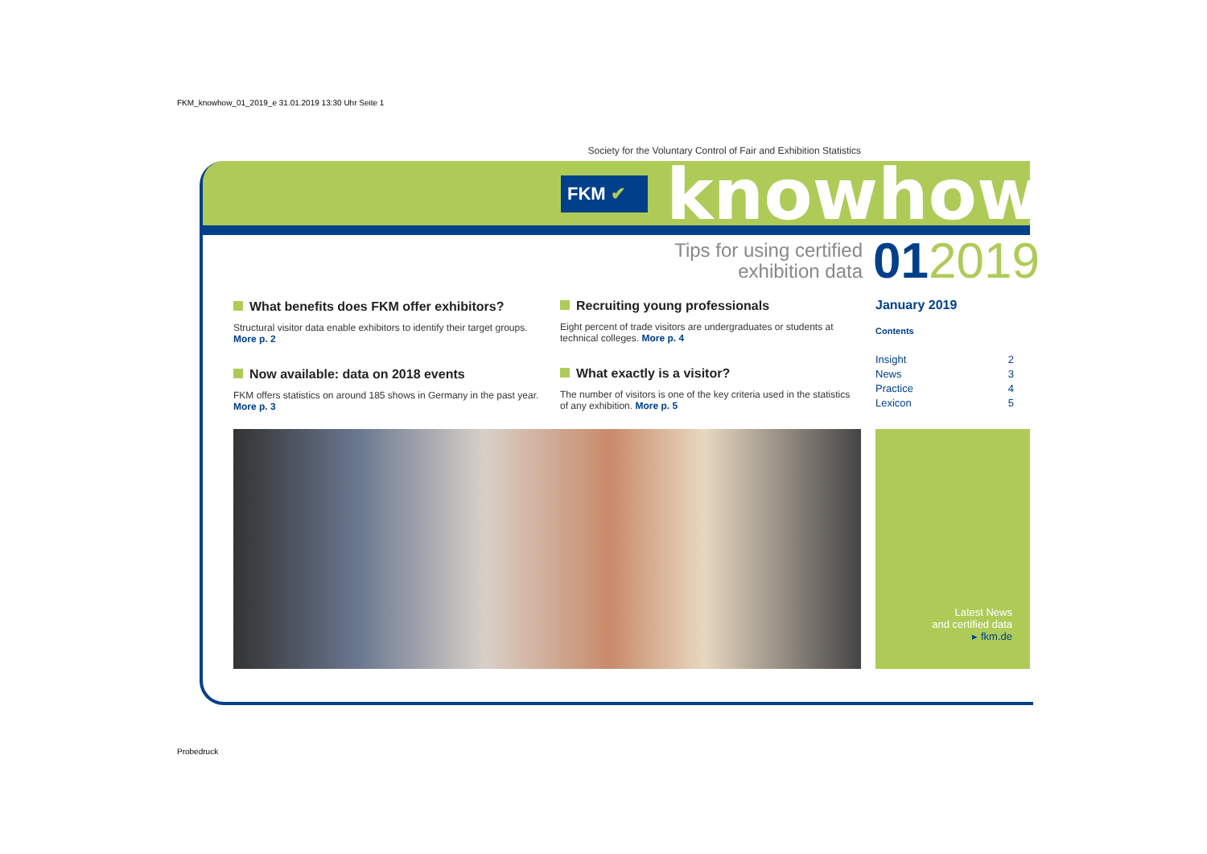FKM_knowhow_01_2019_e 31.01.2019 13:30 Uhr Seite 1
Society for the Voluntary Control of Fair and Exhibition Statistics
FKM ✔ knowhow
Tips for using certified exhibition data
012019
What benefits does FKM offer exhibitors?
Structural visitor data enable exhibitors to identify their target groups. More p. 2
Now available: data on 2018 events
FKM offers statistics on around 185 shows in Germany in the past year. More p. 3
Recruiting young professionals
Eight percent of trade visitors are undergraduates or students at technical colleges. More p. 4
What exactly is a visitor?
The number of visitors is one of the key criteria used in the statistics of any exhibition. More p. 5
January 2019
Contents
Insight 2
News 3
Practice 4
Lexicon 5
Latest News
and certified data
▸ fkm.de
Probedruck